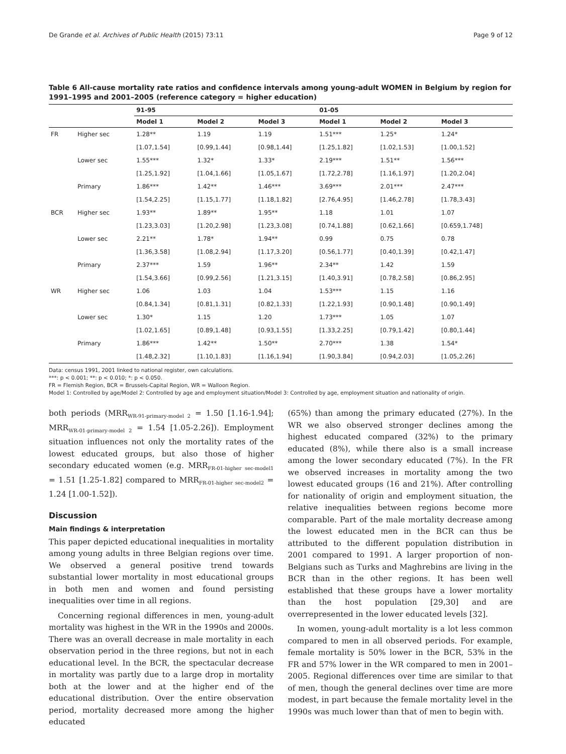De Grande et al. Archives of Public Health (2015) 73:11 Page 9 of 12
Table 6 All-cause mortality rate ratios and confidence intervals among young-adult WOMEN in Belgium by region for 1991–1995 and 2001–2005 (reference category = higher education)
| | | 91-95 | | | 01-05 | | |
| --- | --- | --- | --- | --- | --- | --- | --- |
| | | Model 1 | Model 2 | Model 3 | Model 1 | Model 2 | Model 3 |
| FR | Higher sec | 1.28** | 1.19 | 1.19 | 1.51*** | 1.25* | 1.24* |
| | | [1.07,1.54] | [0.99,1.44] | [0.98,1.44] | [1.25,1.82] | [1.02,1.53] | [1.00,1.52] |
| | Lower sec | 1.55*** | 1.32* | 1.33* | 2.19*** | 1.51** | 1.56*** |
| | | [1.25,1.92] | [1.04,1.66] | [1.05,1.67] | [1.72,2.78] | [1.16,1.97] | [1.20,2.04] |
| | Primary | 1.86*** | 1.42** | 1.46*** | 3.69*** | 2.01*** | 2.47*** |
| | | [1.54,2.25] | [1.15,1.77] | [1.18,1.82] | [2.76,4.95] | [1.46,2.78] | [1.78,3.43] |
| BCR | Higher sec | 1.93** | 1.89** | 1.95** | 1.18 | 1.01 | 1.07 |
| | | [1.23,3.03] | [1.20,2.98] | [1.23,3.08] | [0.74,1.88] | [0.62,1.66] | [0.659,1.748] |
| | Lower sec | 2.21** | 1.78* | 1.94** | 0.99 | 0.75 | 0.78 |
| | | [1.36,3.58] | [1.08,2.94] | [1.17,3.20] | [0.56,1.77] | [0.40,1.39] | [0.42,1.47] |
| | Primary | 2.37*** | 1.59 | 1.96** | 2.34** | 1.42 | 1.59 |
| | | [1.54,3.66] | [0.99,2.56] | [1.21,3.15] | [1.40,3.91] | [0.78,2.58] | [0.86,2.95] |
| WR | Higher sec | 1.06 | 1.03 | 1.04 | 1.53*** | 1.15 | 1.16 |
| | | [0.84,1.34] | [0.81,1.31] | [0.82,1.33] | [1.22,1.93] | [0.90,1.48] | [0.90,1.49] |
| | Lower sec | 1.30* | 1.15 | 1.20 | 1.73*** | 1.05 | 1.07 |
| | | [1.02,1.65] | [0.89,1.48] | [0.93,1.55] | [1.33,2.25] | [0.79,1.42] | [0.80,1.44] |
| | Primary | 1.86*** | 1.42** | 1.50** | 2.70*** | 1.38 | 1.54* |
| | | [1.48,2.32] | [1.10,1.83] | [1.16,1.94] | [1.90,3.84] | [0.94,2.03] | [1.05,2.26] |
Data: census 1991, 2001 linked to national register, own calculations.
***: p < 0.001; **: p < 0.010; *: p < 0.050.
FR = Flemish Region, BCR = Brussels-Capital Region, WR = Walloon Region.
Model 1: Controlled by age/Model 2: Controlled by age and employment situation/Model 3: Controlled by age, employment situation and nationality of origin.
both periods (MRR<sub>WR-91-primary-model 2</sub> = 1.50 [1.16-1.94]; MRR<sub>WR-01-primary-model 2</sub> = 1.54 [1.05-2.26]). Employment situation influences not only the mortality rates of the lowest educated groups, but also those of higher secondary educated women (e.g. MRR<sub>FR-01-higher sec-model1</sub> = 1.51 [1.25-1.82] compared to MRR<sub>FR-01-higher sec-model2</sub> = 1.24 [1.00-1.52]).
Discussion
Main findings & interpretation
This paper depicted educational inequalities in mortality among young adults in three Belgian regions over time. We observed a general positive trend towards substantial lower mortality in most educational groups in both men and women and found persisting inequalities over time in all regions.
Concerning regional differences in men, young-adult mortality was highest in the WR in the 1990s and 2000s. There was an overall decrease in male mortality in each observation period in the three regions, but not in each educational level. In the BCR, the spectacular decrease in mortality was partly due to a large drop in mortality both at the lower and at the higher end of the educational distribution. Over the entire observation period, mortality decreased more among the higher educated
(65%) than among the primary educated (27%). In the WR we also observed stronger declines among the highest educated compared (32%) to the primary educated (8%), while there also is a small increase among the lower secondary educated (7%). In the FR we observed increases in mortality among the two lowest educated groups (16 and 21%). After controlling for nationality of origin and employment situation, the relative inequalities between regions become more comparable. Part of the male mortality decrease among the lowest educated men in the BCR can thus be attributed to the different population distribution in 2001 compared to 1991. A larger proportion of non-Belgians such as Turks and Maghrebins are living in the BCR than in the other regions. It has been well established that these groups have a lower mortality than the host population [29,30] and are overrepresented in the lower educated levels [32].
In women, young-adult mortality is a lot less common compared to men in all observed periods. For example, female mortality is 50% lower in the BCR, 53% in the FR and 57% lower in the WR compared to men in 2001–2005. Regional differences over time are similar to that of men, though the general declines over time are more modest, in part because the female mortality level in the 1990s was much lower than that of men to begin with.